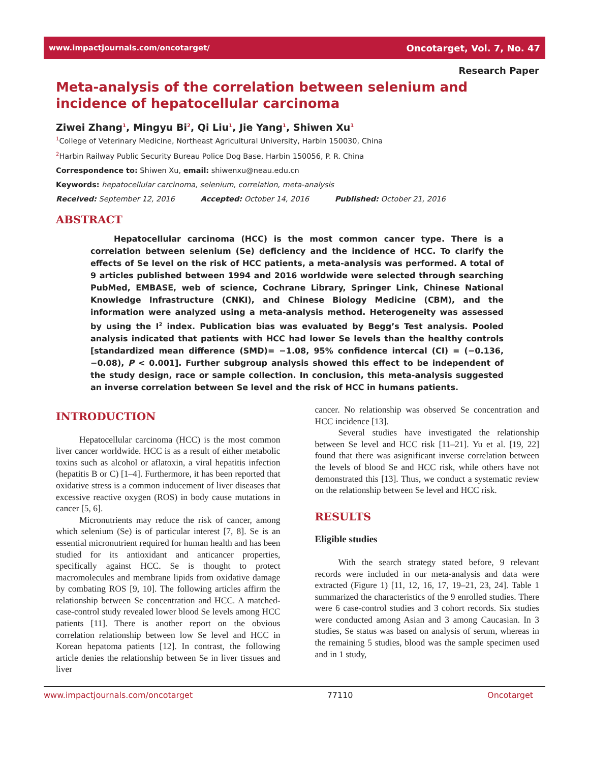www.impactjournals.com/oncotarget/ Oncotarget, Vol. 7, No. 47
Research Paper
Meta-analysis of the correlation between selenium and incidence of hepatocellular carcinoma
Ziwei Zhang<sup>1</sup>, Mingyu Bi<sup>2</sup>, Qi Liu<sup>1</sup>, Jie Yang<sup>1</sup>, Shiwen Xu<sup>1</sup>
<sup>1</sup> College of Veterinary Medicine, Northeast Agricultural University, Harbin 150030, China
<sup>2</sup> Harbin Railway Public Security Bureau Police Dog Base, Harbin 150056, P. R. China
Correspondence to: Shiwen Xu, email: shiwenxu@neau.edu.cn
Keywords: hepatocellular carcinoma, selenium, correlation, meta-analysis
Received: September 12, 2016 Accepted: October 14, 2016 Published: October 21, 2016
ABSTRACT
Hepatocellular carcinoma (HCC) is the most common cancer type. There is a correlation between selenium (Se) deficiency and the incidence of HCC. To clarify the effects of Se level on the risk of HCC patients, a meta-analysis was performed. A total of 9 articles published between 1994 and 2016 worldwide were selected through searching PubMed, EMBASE, web of science, Cochrane Library, Springer Link, Chinese National Knowledge Infrastructure (CNKI), and Chinese Biology Medicine (CBM), and the information were analyzed using a meta-analysis method. Heterogeneity was assessed by using the I<sup>2</sup> index. Publication bias was evaluated by Begg’s Test analysis. Pooled analysis indicated that patients with HCC had lower Se levels than the healthy controls [standardized mean difference (SMD)= −1.08, 95% confidence intercal (CI) = (−0.136, −0.08), P < 0.001]. Further subgroup analysis showed this effect to be independent of the study design, race or sample collection. In conclusion, this meta-analysis suggested an inverse correlation between Se level and the risk of HCC in humans patients.
INTRODUCTION
Hepatocellular carcinoma (HCC) is the most common liver cancer worldwide. HCC is as a result of either metabolic toxins such as alcohol or aflatoxin, a viral hepatitis infection (hepatitis B or C) [1–4]. Furthermore, it has been reported that oxidative stress is a common inducement of liver diseases that excessive reactive oxygen (ROS) in body cause mutations in cancer [5, 6].
Micronutrients may reduce the risk of cancer, among which selenium (Se) is of particular interest [7, 8]. Se is an essential micronutrient required for human health and has been studied for its antioxidant and anticancer properties, specifically against HCC. Se is thought to protect macromolecules and membrane lipids from oxidative damage by combating ROS [9, 10]. The following articles affirm the relationship between Se concentration and HCC. A matched-case-control study revealed lower blood Se levels among HCC patients [11]. There is another report on the obvious correlation relationship between low Se level and HCC in Korean hepatoma patients [12]. In contrast, the following article denies the relationship between Se in liver tissues and liver
cancer. No relationship was observed Se concentration and HCC incidence [13].
Several studies have investigated the relationship between Se level and HCC risk [11–21]. Yu et al. [19, 22] found that there was asignificant inverse correlation between the levels of blood Se and HCC risk, while others have not demonstrated this [13]. Thus, we conduct a systematic review on the relationship between Se level and HCC risk.
RESULTS
Eligible studies
With the search strategy stated before, 9 relevant records were included in our meta-analysis and data were extracted (Figure 1) [11, 12, 16, 17, 19–21, 23, 24]. Table 1 summarized the characteristics of the 9 enrolled studies. There were 6 case-control studies and 3 cohort records. Six studies were conducted among Asian and 3 among Caucasian. In 3 studies, Se status was based on analysis of serum, whereas in the remaining 5 studies, blood was the sample specimen used and in 1 study,
www.impactjournals.com/oncotarget 77110 Oncotarget